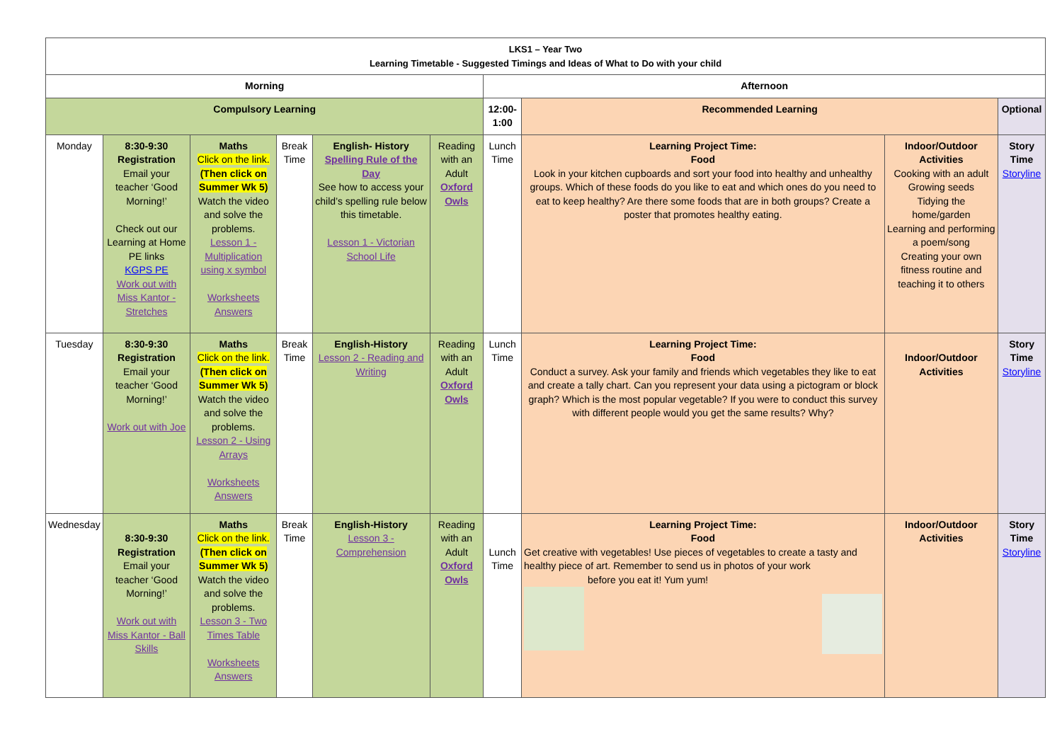| LKS1 – Year Two Learning Timetable - Suggested Timings and Ideas of What to Do with your child | | | | | | | | | |
| --- | --- | --- | --- | --- | --- | --- | --- | --- | --- |
| Morning | | | | | | Afternoon | | | |
| Compulsory Learning | | | | | | 12:00-1:00 | Recommended Learning | | Optional |
| Monday | 8:30-9:30 Registration Email your teacher ‘Good Morning!’ Check out our Learning at Home PE links KGPS PE Work out with Miss Kantor - Stretches | Maths Click on the link. (Then click on Summer Wk 5) Watch the video and solve the problems. Lesson 1 - Multiplication using x symbol Worksheets Answers | Break Time | English- History Spelling Rule of the Day See how to access your child’s spelling rule below this timetable. Lesson 1 - Victorian School Life | Reading with an Adult Oxford Owls | Lunch Time | Learning Project Time: Food Look in your kitchen cupboards and sort your food into healthy and unhealthy groups. Which of these foods do you like to eat and which ones do you need to eat to keep healthy? Are there some foods that are in both groups? Create a poster that promotes healthy eating. | Indoor/Outdoor Activities Cooking with an adult Growing seeds Tidying the home/garden Learning and performing a poem/song Creating your own fitness routine and teaching it to others | Story Time Storyline |
| Tuesday | 8:30-9:30 Registration Email your teacher ‘Good Morning!’ Work out with Joe | Maths Click on the link. (Then click on Summer Wk 5) Watch the video and solve the problems. Lesson 2 - Using Arrays Worksheets Answers | Break Time | English-History Lesson 2 - Reading and Writing | Reading with an Adult Oxford Owls | Lunch Time | Learning Project Time: Food Conduct a survey. Ask your family and friends which vegetables they like to eat and create a tally chart. Can you represent your data using a pictogram or block graph? Which is the most popular vegetable? If you were to conduct this survey with different people would you get the same results? Why? | Indoor/Outdoor Activities | Story Time Storyline |
| Wednesday | 8:30-9:30 Registration Email your teacher ‘Good Morning!’ Work out with Miss Kantor - Ball Skills | Maths Click on the link. (Then click on Summer Wk 5) Watch the video and solve the problems. Lesson 3 - Two Times Table Worksheets Answers | Break Time | English-History Lesson 3 - Comprehension | Reading with an Adult Oxford Owls | Lunch Time | Learning Project Time: Food Get creative with vegetables! Use pieces of vegetables to create a tasty and healthy piece of art. Remember to send us in photos of your work before you eat it! Yum yum! | Indoor/Outdoor Activities | Story Time Storyline |